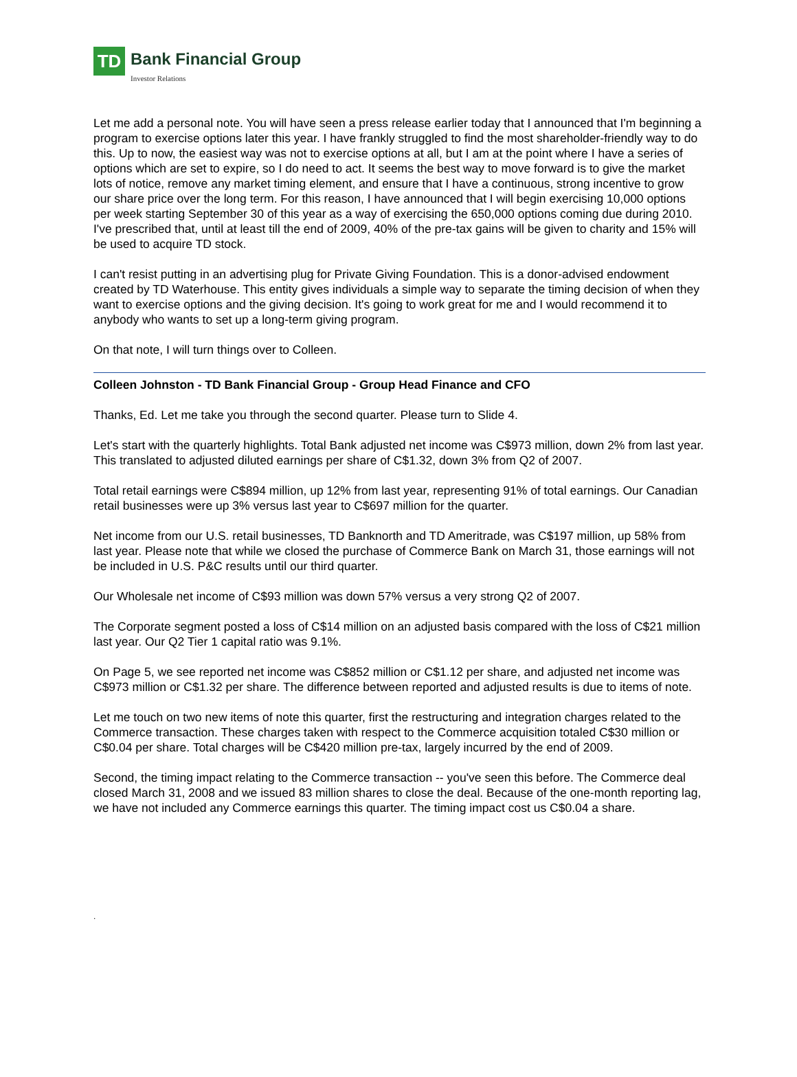TD Bank Financial Group Investor Relations
Let me add a personal note. You will have seen a press release earlier today that I announced that I'm beginning a program to exercise options later this year. I have frankly struggled to find the most shareholder-friendly way to do this. Up to now, the easiest way was not to exercise options at all, but I am at the point where I have a series of options which are set to expire, so I do need to act. It seems the best way to move forward is to give the market lots of notice, remove any market timing element, and ensure that I have a continuous, strong incentive to grow our share price over the long term. For this reason, I have announced that I will begin exercising 10,000 options per week starting September 30 of this year as a way of exercising the 650,000 options coming due during 2010. I've prescribed that, until at least till the end of 2009, 40% of the pre-tax gains will be given to charity and 15% will be used to acquire TD stock.
I can't resist putting in an advertising plug for Private Giving Foundation. This is a donor-advised endowment created by TD Waterhouse. This entity gives individuals a simple way to separate the timing decision of when they want to exercise options and the giving decision. It's going to work great for me and I would recommend it to anybody who wants to set up a long-term giving program.
On that note, I will turn things over to Colleen.
Colleen Johnston - TD Bank Financial Group - Group Head Finance and CFO
Thanks, Ed. Let me take you through the second quarter. Please turn to Slide 4.
Let's start with the quarterly highlights. Total Bank adjusted net income was C$973 million, down 2% from last year. This translated to adjusted diluted earnings per share of C$1.32, down 3% from Q2 of 2007.
Total retail earnings were C$894 million, up 12% from last year, representing 91% of total earnings. Our Canadian retail businesses were up 3% versus last year to C$697 million for the quarter.
Net income from our U.S. retail businesses, TD Banknorth and TD Ameritrade, was C$197 million, up 58% from last year. Please note that while we closed the purchase of Commerce Bank on March 31, those earnings will not be included in U.S. P&C results until our third quarter.
Our Wholesale net income of C$93 million was down 57% versus a very strong Q2 of 2007.
The Corporate segment posted a loss of C$14 million on an adjusted basis compared with the loss of C$21 million last year. Our Q2 Tier 1 capital ratio was 9.1%.
On Page 5, we see reported net income was C$852 million or C$1.12 per share, and adjusted net income was C$973 million or C$1.32 per share. The difference between reported and adjusted results is due to items of note.
Let me touch on two new items of note this quarter, first the restructuring and integration charges related to the Commerce transaction. These charges taken with respect to the Commerce acquisition totaled C$30 million or C$0.04 per share. Total charges will be C$420 million pre-tax, largely incurred by the end of 2009.
Second, the timing impact relating to the Commerce transaction -- you've seen this before. The Commerce deal closed March 31, 2008 and we issued 83 million shares to close the deal. Because of the one-month reporting lag, we have not included any Commerce earnings this quarter. The timing impact cost us C$0.04 a share.
.